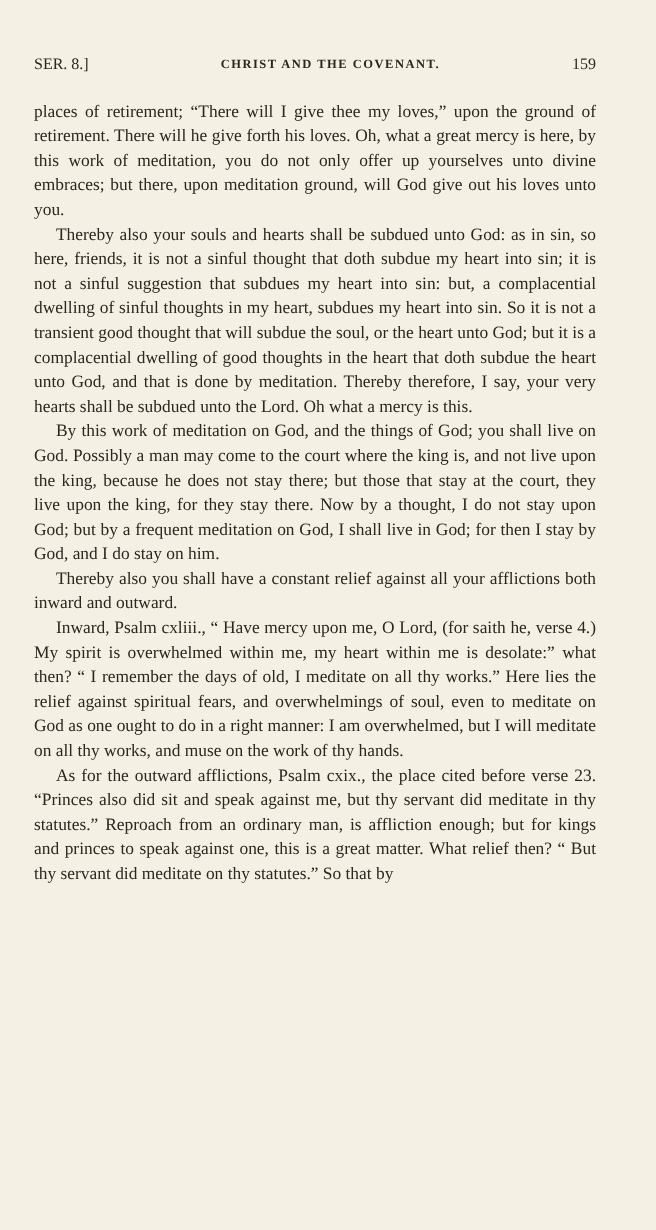SER. 8.] CHRIST AND THE COVENANT. 159
places of retirement; “There will I give thee my loves,” upon the ground of retirement. There will he give forth his loves. Oh, what a great mercy is here, by this work of meditation, you do not only offer up yourselves unto divine embraces; but there, upon meditation ground, will God give out his loves unto you.
Thereby also your souls and hearts shall be subdued unto God: as in sin, so here, friends, it is not a sinful thought that doth subdue my heart into sin; it is not a sinful suggestion that subdues my heart into sin: but, a complacential dwelling of sinful thoughts in my heart, subdues my heart into sin. So it is not a transient good thought that will subdue the soul, or the heart unto God; but it is a complacential dwelling of good thoughts in the heart that doth subdue the heart unto God, and that is done by meditation. Thereby therefore, I say, your very hearts shall be subdued unto the Lord. Oh what a mercy is this.
By this work of meditation on God, and the things of God; you shall live on God. Possibly a man may come to the court where the king is, and not live upon the king, because he does not stay there; but those that stay at the court, they live upon the king, for they stay there. Now by a thought, I do not stay upon God; but by a frequent meditation on God, I shall live in God; for then I stay by God, and I do stay on him.
Thereby also you shall have a constant relief against all your afflictions both inward and outward.
Inward, Psalm cxliii., “ Have mercy upon me, O Lord, (for saith he, verse 4.) My spirit is overwhelmed within me, my heart within me is desolate:” what then? “ I remember the days of old, I meditate on all thy works.” Here lies the relief against spiritual fears, and overwhelmings of soul, even to meditate on God as one ought to do in a right manner: I am overwhelmed, but I will meditate on all thy works, and muse on the work of thy hands.
As for the outward afflictions, Psalm cxix., the place cited before verse 23. “Princes also did sit and speak against me, but thy servant did meditate in thy statutes.” Reproach from an ordinary man, is affliction enough; but for kings and princes to speak against one, this is a great matter. What relief then? “ But thy servant did meditate on thy statutes.” So that by